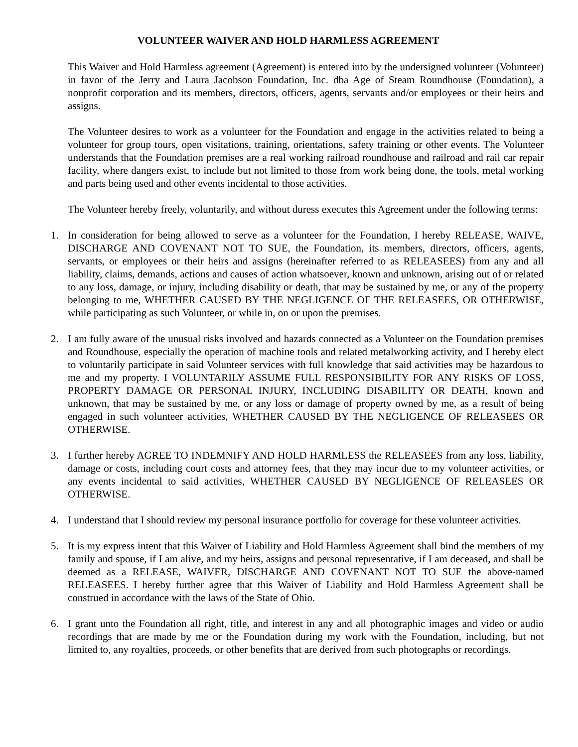VOLUNTEER WAIVER AND HOLD HARMLESS AGREEMENT
This Waiver and Hold Harmless agreement (Agreement) is entered into by the undersigned volunteer (Volunteer) in favor of the Jerry and Laura Jacobson Foundation, Inc. dba Age of Steam Roundhouse (Foundation), a nonprofit corporation and its members, directors, officers, agents, servants and/or employees or their heirs and assigns.
The Volunteer desires to work as a volunteer for the Foundation and engage in the activities related to being a volunteer for group tours, open visitations, training, orientations, safety training or other events. The Volunteer understands that the Foundation premises are a real working railroad roundhouse and railroad and rail car repair facility, where dangers exist, to include but not limited to those from work being done, the tools, metal working and parts being used and other events incidental to those activities.
The Volunteer hereby freely, voluntarily, and without duress executes this Agreement under the following terms:
1. In consideration for being allowed to serve as a volunteer for the Foundation, I hereby RELEASE, WAIVE, DISCHARGE AND COVENANT NOT TO SUE, the Foundation, its members, directors, officers, agents, servants, or employees or their heirs and assigns (hereinafter referred to as RELEASEES) from any and all liability, claims, demands, actions and causes of action whatsoever, known and unknown, arising out of or related to any loss, damage, or injury, including disability or death, that may be sustained by me, or any of the property belonging to me, WHETHER CAUSED BY THE NEGLIGENCE OF THE RELEASEES, OR OTHERWISE, while participating as such Volunteer, or while in, on or upon the premises.
2. I am fully aware of the unusual risks involved and hazards connected as a Volunteer on the Foundation premises and Roundhouse, especially the operation of machine tools and related metalworking activity, and I hereby elect to voluntarily participate in said Volunteer services with full knowledge that said activities may be hazardous to me and my property. I VOLUNTARILY ASSUME FULL RESPONSIBILITY FOR ANY RISKS OF LOSS, PROPERTY DAMAGE OR PERSONAL INJURY, INCLUDING DISABILITY OR DEATH, known and unknown, that may be sustained by me, or any loss or damage of property owned by me, as a result of being engaged in such volunteer activities, WHETHER CAUSED BY THE NEGLIGENCE OF RELEASEES OR OTHERWISE.
3. I further hereby AGREE TO INDEMNIFY AND HOLD HARMLESS the RELEASEES from any loss, liability, damage or costs, including court costs and attorney fees, that they may incur due to my volunteer activities, or any events incidental to said activities, WHETHER CAUSED BY NEGLIGENCE OF RELEASEES OR OTHERWISE.
4. I understand that I should review my personal insurance portfolio for coverage for these volunteer activities.
5. It is my express intent that this Waiver of Liability and Hold Harmless Agreement shall bind the members of my family and spouse, if I am alive, and my heirs, assigns and personal representative, if I am deceased, and shall be deemed as a RELEASE, WAIVER, DISCHARGE AND COVENANT NOT TO SUE the above-named RELEASEES. I hereby further agree that this Waiver of Liability and Hold Harmless Agreement shall be construed in accordance with the laws of the State of Ohio.
6. I grant unto the Foundation all right, title, and interest in any and all photographic images and video or audio recordings that are made by me or the Foundation during my work with the Foundation, including, but not limited to, any royalties, proceeds, or other benefits that are derived from such photographs or recordings.